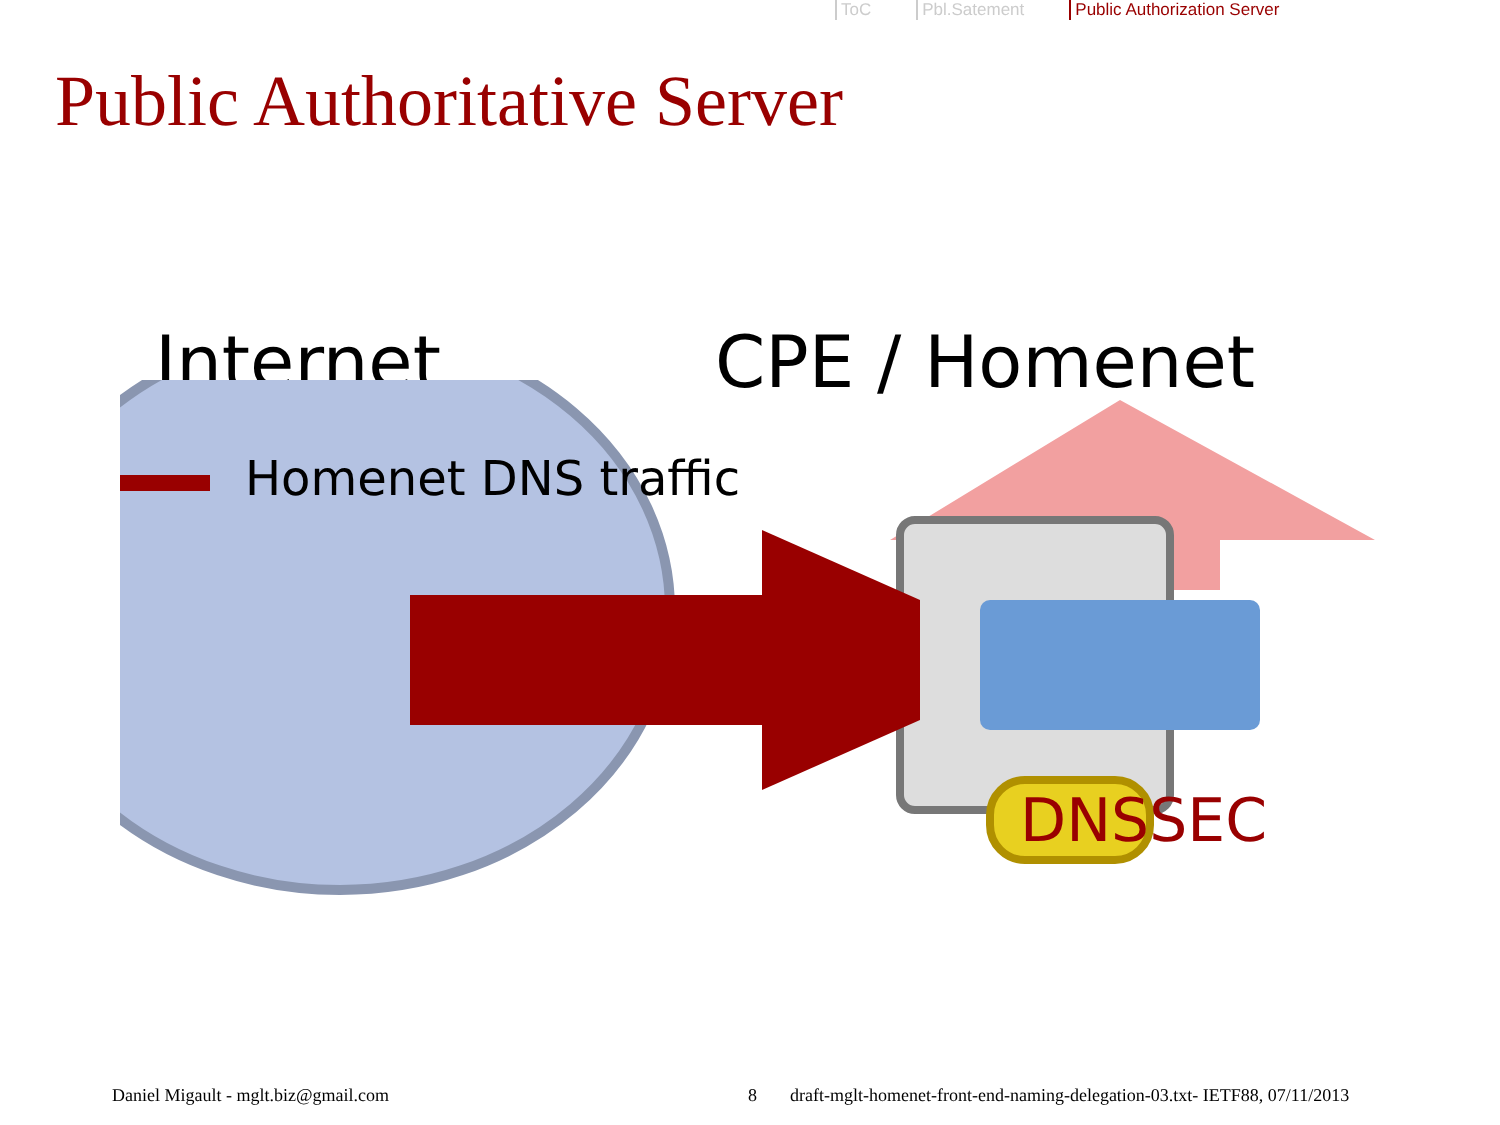ToC Pbl.Satement Public Authorization Server
Public Authoritative Server
Internet CPE / Homenet
Homenet DNS traffic
DNSSEC
Daniel Migault - mglt.biz@gmail.com
8
draft-mglt-homenet-front-end-naming-delegation-03.txt- IETF88, 07/11/2013